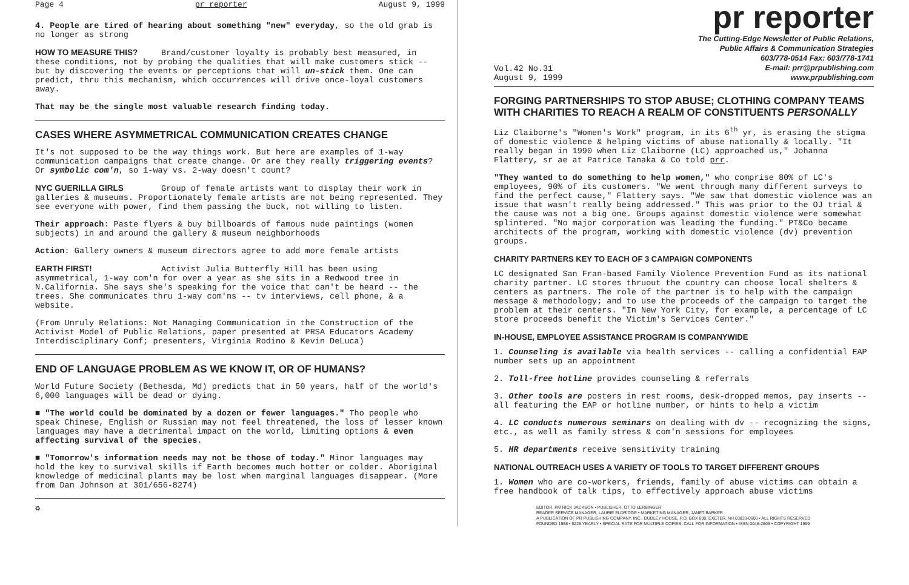Page 4 pr reporter August 9, 1999
4. People are tired of hearing about something "new" everyday, so the old grab is no longer as strong
HOW TO MEASURE THIS? Brand/customer loyalty is probably best measured, in these conditions, not by probing the qualities that will make customers stick -- but by discovering the events or perceptions that will un-stick them. One can predict, thru this mechanism, which occurrences will drive once-loyal customers away.
That may be the single most valuable research finding today.
CASES WHERE ASYMMETRICAL COMMUNICATION CREATES CHANGE
It's not supposed to be the way things work. But here are examples of 1-way communication campaigns that create change. Or are they really triggering events? Or symbolic com'n, so 1-way vs. 2-way doesn't count?
NYC GUERILLA GIRLS Group of female artists want to display their work in galleries & museums. Proportionately female artists are not being represented. They see everyone with power, find them passing the buck, not willing to listen.
Their approach: Paste flyers & buy billboards of famous nude paintings (women subjects) in and around the gallery & museum neighborhoods
Action: Gallery owners & museum directors agree to add more female artists
EARTH FIRST! Activist Julia Butterfly Hill has been using asymmetrical, 1-way com'n for over a year as she sits in a Redwood tree in N.California. She says she's speaking for the voice that can't be heard -- the trees. She communicates thru 1-way com'ns -- tv interviews, cell phone, & a website.
(From Unruly Relations: Not Managing Communication in the Construction of the Activist Model of Public Relations, paper presented at PRSA Educators Academy Interdisciplinary Conf; presenters, Virginia Rodino & Kevin DeLuca)
END OF LANGUAGE PROBLEM AS WE KNOW IT, OR OF HUMANS?
World Future Society (Bethesda, Md) predicts that in 50 years, half of the world's 6,000 languages will be dead or dying.
■ "The world could be dominated by a dozen or fewer languages." Tho people who speak Chinese, English or Russian may not feel threatened, the loss of lesser known languages may have a detrimental impact on the world, limiting options & even affecting survival of the species.
■ "Tomorrow's information needs may not be those of today." Minor languages may hold the key to survival skills if Earth becomes much hotter or colder. Aboriginal knowledge of medicinal plants may be lost when marginal languages disappear. (More from Dan Johnson at 301/656-8274)
♻
pr reporter
Vol.42 No.31
August 9, 1999
The Cutting-Edge Newsletter of Public Relations,
Public Affairs & Communication Strategies
603/778-0514 Fax: 603/778-1741
E-mail: prr@prpublishing.com
www.prpublishing.com
FORGING PARTNERSHIPS TO STOP ABUSE; CLOTHING COMPANY TEAMS WITH CHARITIES TO REACH A REALM OF CONSTITUENTS PERSONALLY
Liz Claiborne's "Women's Work" program, in its 6<sup>th</sup> yr, is erasing the stigma of domestic violence & helping victims of abuse nationally & locally. "It really began in 1990 when Liz Claiborne (LC) approached us," Johanna Flattery, sr ae at Patrice Tanaka & Co told prr.
"They wanted to do something to help women," who comprise 80% of LC's employees, 90% of its customers. "We went through many different surveys to find the perfect cause," Flattery says. "We saw that domestic violence was an issue that wasn't really being addressed." This was prior to the OJ trial & the cause was not a big one. Groups against domestic violence were somewhat splintered. "No major corporation was leading the funding." PT&Co became architects of the program, working with domestic violence (dv) prevention groups.
CHARITY PARTNERS KEY TO EACH OF 3 CAMPAIGN COMPONENTS
LC designated San Fran-based Family Violence Prevention Fund as its national charity partner. LC stores thruout the country can choose local shelters & centers as partners. The role of the partner is to help with the campaign message & methodology; and to use the proceeds of the campaign to target the problem at their centers. "In New York City, for example, a percentage of LC store proceeds benefit the Victim's Services Center."
IN-HOUSE, EMPLOYEE ASSISTANCE PROGRAM IS COMPANYWIDE
1. Counseling is available via health services -- calling a confidential EAP number sets up an appointment
2. Toll-free hotline provides counseling & referrals
3. Other tools are posters in rest rooms, desk-dropped memos, pay inserts -- all featuring the EAP or hotline number, or hints to help a victim
4. LC conducts numerous seminars on dealing with dv -- recognizing the signs, etc., as well as family stress & com'n sessions for employees
5. HR departments receive sensitivity training
NATIONAL OUTREACH USES A VARIETY OF TOOLS TO TARGET DIFFERENT GROUPS
1. Women who are co-workers, friends, family of abuse victims can obtain a free handbook of talk tips, to effectively approach abuse victims
EDITOR, PATRICK JACKSON • PUBLISHER, OTTO LERBINGER
READER SERVICE MANAGER, LAURIE ELDRIDGE • MARKETING MANAGER, JANET BARKER
A PUBLICATION OF PR PUBLISHING COMPANY, INC., DUDLEY HOUSE, P.O. BOX 600, EXETER, NH 03833-0600 • ALL RIGHTS RESERVED
FOUNDED 1958 • $225 YEARLY • SPECIAL RATE FOR MULTIPLE COPIES: CALL FOR INFORMATION • ISSN 0048-2609 • COPYRIGHT 1999